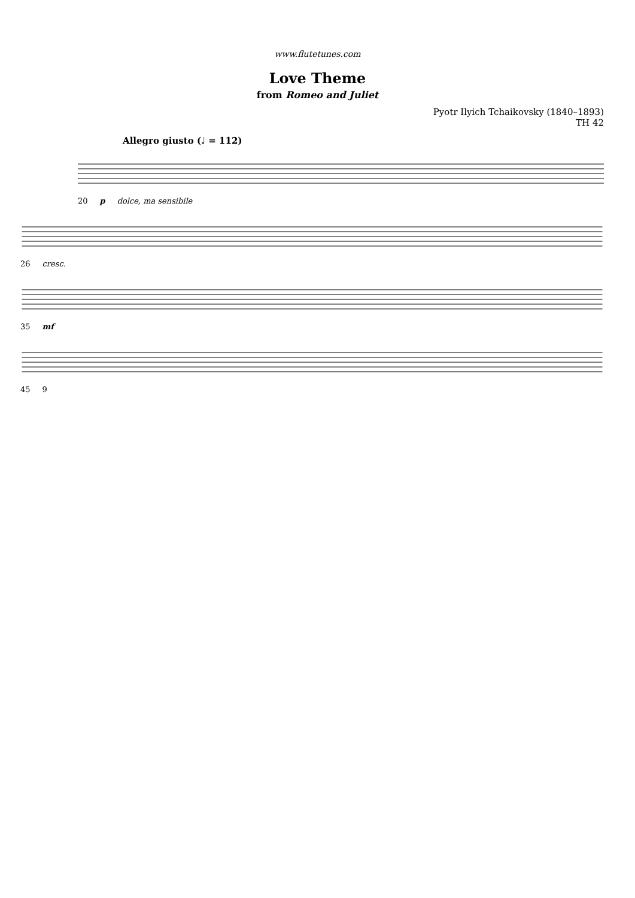www.flutetunes.com
Love Theme
from Romeo and Juliet
Pyotr Ilyich Tchaikovsky (1840–1893)
TH 42
Allegro giusto (♩ = 112)
20 p dolce, ma sensibile
26 cresc.
35 mf
45 9